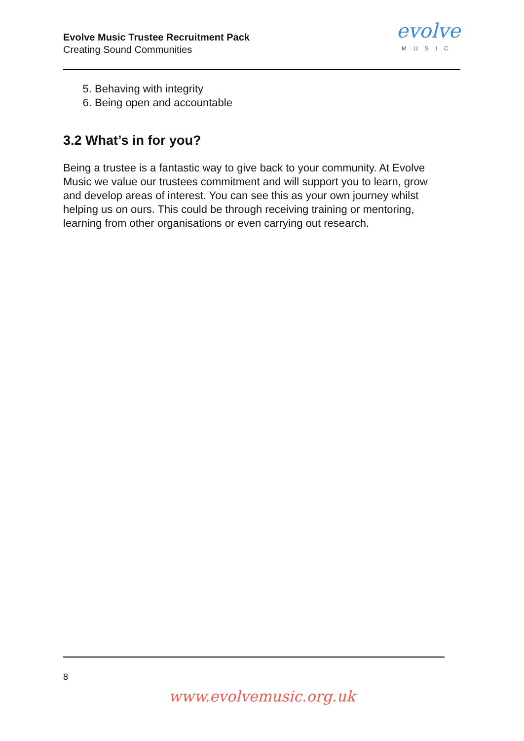Evolve Music Trustee Recruitment Pack
Creating Sound Communities
evolve
MUSIC
5. Behaving with integrity
6. Being open and accountable
3.2 What’s in for you?
Being a trustee is a fantastic way to give back to your community. At Evolve Music we value our trustees commitment and will support you to learn, grow and develop areas of interest. You can see this as your own journey whilst helping us on ours. This could be through receiving training or mentoring, learning from other organisations or even carrying out research.
8
www.evolvemusic.org.uk